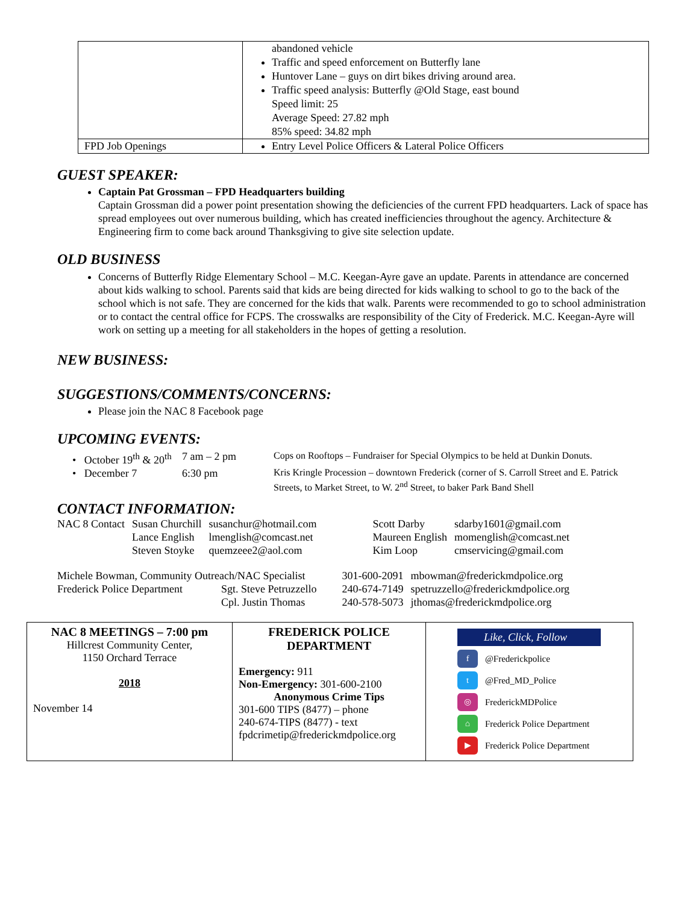| | abandoned vehicle Traffic and speed enforcement on Butterfly lane Huntover Lane – guys on dirt bikes driving around area. Traffic speed analysis: Butterfly @Old Stage, east bound Speed limit: 25 Average Speed: 27.82 mph 85% speed: 34.82 mph |
| FPD Job Openings | Entry Level Police Officers & Lateral Police Officers |
GUEST SPEAKER:
Captain Pat Grossman – FPD Headquarters building
Captain Grossman did a power point presentation showing the deficiencies of the current FPD headquarters. Lack of space has spread employees out over numerous building, which has created inefficiencies throughout the agency. Architecture & Engineering firm to come back around Thanksgiving to give site selection update.
OLD BUSINESS
Concerns of Butterfly Ridge Elementary School – M.C. Keegan-Ayre gave an update. Parents in attendance are concerned about kids walking to school. Parents said that kids are being directed for kids walking to school to go to the back of the school which is not safe. They are concerned for the kids that walk. Parents were recommended to go to school administration or to contact the central office for FCPS. The crosswalks are responsibility of the City of Frederick. M.C. Keegan-Ayre will work on setting up a meeting for all stakeholders in the hopes of getting a resolution.
NEW BUSINESS:
SUGGESTIONS/COMMENTS/CONCERNS:
Please join the NAC 8 Facebook page
UPCOMING EVENTS:
| • October 19<sup>th</sup> & 20<sup>th</sup> | 7 am – 2 pm | Cops on Rooftops – Fundraiser for Special Olympics to be held at Dunkin Donuts. |
| • December 7 | 6:30 pm | Kris Kringle Procession – downtown Frederick (corner of S. Carroll Street and E. Patrick Streets, to Market Street, to W. 2<sup>nd</sup> Street, to baker Park Band Shell |
CONTACT INFORMATION:
| NAC 8 Contact | Susan Churchill | susanchur@hotmail.com | Scott Darby | sdarby1601@gmail.com |
| | Lance English | lmenglish@comcast.net | Maureen English | momenglish@comcast.net |
| | Steven Stoyke | quemzeee2@aol.com | Kim Loop | cmservicing@gmail.com |
| Michele Bowman, Community Outreach/NAC Specialist | | 301-600-2091 | mbowman@frederickmdpolice.org |
| Frederick Police Department | Sgt. Steve Petruzzello | 240-674-7149 | spetruzzello@frederickmdpolice.org |
| | Cpl. Justin Thomas | 240-578-5073 | jthomas@frederickmdpolice.org |
| NAC 8 MEETINGS – 7:00 pm Hillcrest Community Center, 1150 Orchard Terrace 2018 November 14 | FREDERICK POLICE DEPARTMENT Emergency: 911 Non-Emergency: 301-600-2100 Anonymous Crime Tips 301-600 TIPS (8477) – phone 240-674-TIPS (8477) - text fpdcrimetip@frederickmdpolice.org | Like, Click, Follow f @Frederickpolice t @Fred_MD_Police ◎ FrederickMDPolice ⌂ Frederick Police Department ▶ Frederick Police Department |